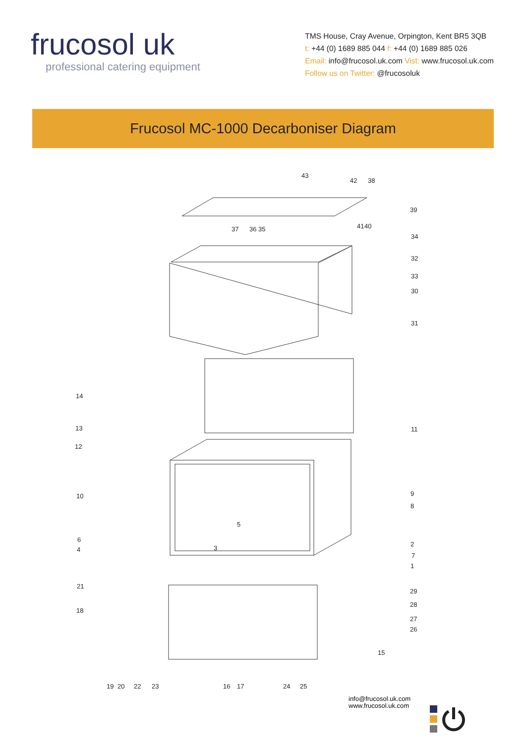frucosol uk
professional catering equipment
TMS House, Cray Avenue, Orpington, Kent BR5 3QB
t: +44 (0) 1689 885 044 f: +44 (0) 1689 885 026
Email: info@frucosol.uk.com Vist: www.frucosol.uk.com
Follow us on Twitter: @frucosoluk
Frucosol MC-1000 Decarboniser Diagram
43
42
38
39
41
40
37
36
35
34
32
33
30
31
14
13
11
12
10
9
8
5
6
4
3
2
7
1
21
29
18
28
27
26
15
19
20
22
23
16
17
24
25
info@frucosol.uk.com
www.frucosol.uk.com